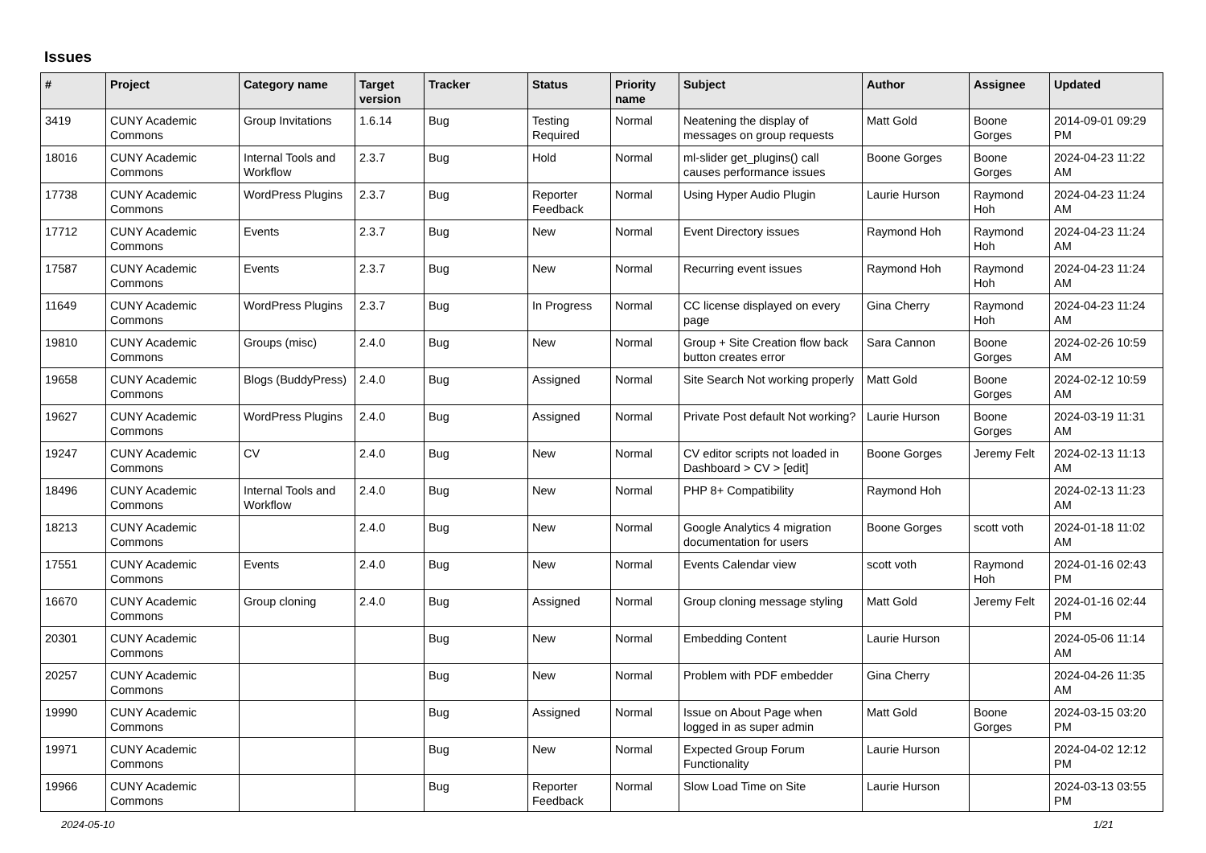Issues
| # | Project | Category name | Target version | Tracker | Status | Priority name | Subject | Author | Assignee | Updated |
| --- | --- | --- | --- | --- | --- | --- | --- | --- | --- | --- |
| 3419 | CUNY Academic Commons | Group Invitations | 1.6.14 | Bug | Testing Required | Normal | Neatening the display of messages on group requests | Matt Gold | Boone Gorges | 2014-09-01 09:29 PM |
| 18016 | CUNY Academic Commons | Internal Tools and Workflow | 2.3.7 | Bug | Hold | Normal | ml-slider get_plugins() call causes performance issues | Boone Gorges | Boone Gorges | 2024-04-23 11:22 AM |
| 17738 | CUNY Academic Commons | WordPress Plugins | 2.3.7 | Bug | Reporter Feedback | Normal | Using Hyper Audio Plugin | Laurie Hurson | Raymond Hoh | 2024-04-23 11:24 AM |
| 17712 | CUNY Academic Commons | Events | 2.3.7 | Bug | New | Normal | Event Directory issues | Raymond Hoh | Raymond Hoh | 2024-04-23 11:24 AM |
| 17587 | CUNY Academic Commons | Events | 2.3.7 | Bug | New | Normal | Recurring event issues | Raymond Hoh | Raymond Hoh | 2024-04-23 11:24 AM |
| 11649 | CUNY Academic Commons | WordPress Plugins | 2.3.7 | Bug | In Progress | Normal | CC license displayed on every page | Gina Cherry | Raymond Hoh | 2024-04-23 11:24 AM |
| 19810 | CUNY Academic Commons | Groups (misc) | 2.4.0 | Bug | New | Normal | Group + Site Creation flow back button creates error | Sara Cannon | Boone Gorges | 2024-02-26 10:59 AM |
| 19658 | CUNY Academic Commons | Blogs (BuddyPress) | 2.4.0 | Bug | Assigned | Normal | Site Search Not working properly | Matt Gold | Boone Gorges | 2024-02-12 10:59 AM |
| 19627 | CUNY Academic Commons | WordPress Plugins | 2.4.0 | Bug | Assigned | Normal | Private Post default Not working? | Laurie Hurson | Boone Gorges | 2024-03-19 11:31 AM |
| 19247 | CUNY Academic Commons | CV | 2.4.0 | Bug | New | Normal | CV editor scripts not loaded in Dashboard > CV > [edit] | Boone Gorges | Jeremy Felt | 2024-02-13 11:13 AM |
| 18496 | CUNY Academic Commons | Internal Tools and Workflow | 2.4.0 | Bug | New | Normal | PHP 8+ Compatibility | Raymond Hoh | | 2024-02-13 11:23 AM |
| 18213 | CUNY Academic Commons | | 2.4.0 | Bug | New | Normal | Google Analytics 4 migration documentation for users | Boone Gorges | scott voth | 2024-01-18 11:02 AM |
| 17551 | CUNY Academic Commons | Events | 2.4.0 | Bug | New | Normal | Events Calendar view | scott voth | Raymond Hoh | 2024-01-16 02:43 PM |
| 16670 | CUNY Academic Commons | Group cloning | 2.4.0 | Bug | Assigned | Normal | Group cloning message styling | Matt Gold | Jeremy Felt | 2024-01-16 02:44 PM |
| 20301 | CUNY Academic Commons | | | Bug | New | Normal | Embedding Content | Laurie Hurson | | 2024-05-06 11:14 AM |
| 20257 | CUNY Academic Commons | | | Bug | New | Normal | Problem with PDF embedder | Gina Cherry | | 2024-04-26 11:35 AM |
| 19990 | CUNY Academic Commons | | | Bug | Assigned | Normal | Issue on About Page when logged in as super admin | Matt Gold | Boone Gorges | 2024-03-15 03:20 PM |
| 19971 | CUNY Academic Commons | | | Bug | New | Normal | Expected Group Forum Functionality | Laurie Hurson | | 2024-04-02 12:12 PM |
| 19966 | CUNY Academic Commons | | | Bug | Reporter Feedback | Normal | Slow Load Time on Site | Laurie Hurson | | 2024-03-13 03:55 PM |
2024-05-10 1/21